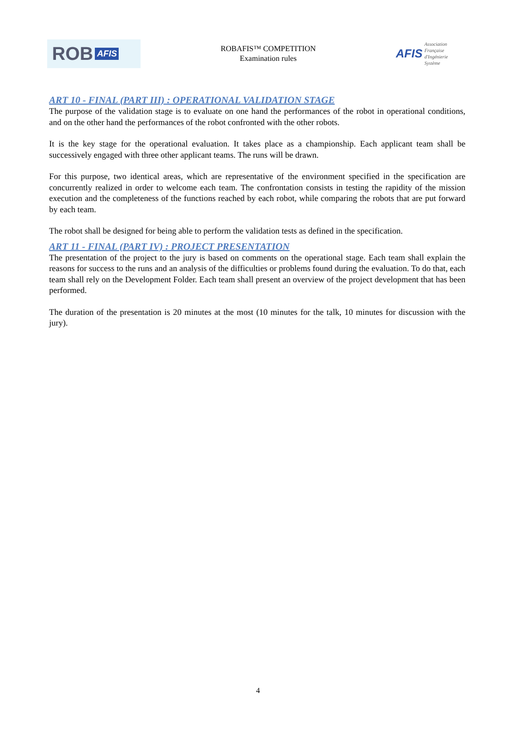ROB AFIS
ROBAFIS™ COMPETITION
Examination rules
AFIS
Association
Française
d'Ingénierie
Système
ART 10 - FINAL (PART III) : OPERATIONAL VALIDATION STAGE
The purpose of the validation stage is to evaluate on one hand the performances of the robot in operational conditions, and on the other hand the performances of the robot confronted with the other robots.
It is the key stage for the operational evaluation. It takes place as a championship. Each applicant team shall be successively engaged with three other applicant teams. The runs will be drawn.
For this purpose, two identical areas, which are representative of the environment specified in the specification are concurrently realized in order to welcome each team. The confrontation consists in testing the rapidity of the mission execution and the completeness of the functions reached by each robot, while comparing the robots that are put forward by each team.
The robot shall be designed for being able to perform the validation tests as defined in the specification.
ART 11 - FINAL (PART IV) : PROJECT PRESENTATION
The presentation of the project to the jury is based on comments on the operational stage. Each team shall explain the reasons for success to the runs and an analysis of the difficulties or problems found during the evaluation. To do that, each team shall rely on the Development Folder. Each team shall present an overview of the project development that has been performed.
The duration of the presentation is 20 minutes at the most (10 minutes for the talk, 10 minutes for discussion with the jury).
4